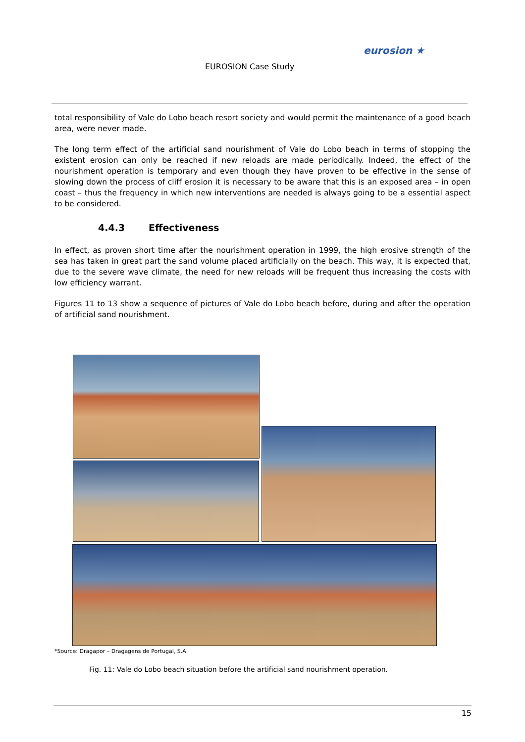EUROSION Case Study
eurosion ★
total responsibility of Vale do Lobo beach resort society and would permit the maintenance of a good beach area, were never made.
The long term effect of the artificial sand nourishment of Vale do Lobo beach in terms of stopping the existent erosion can only be reached if new reloads are made periodically. Indeed, the effect of the nourishment operation is temporary and even though they have proven to be effective in the sense of slowing down the process of cliff erosion it is necessary to be aware that this is an exposed area – in open coast – thus the frequency in which new interventions are needed is always going to be a essential aspect to be considered.
4.4.3 Effectiveness
In effect, as proven short time after the nourishment operation in 1999, the high erosive strength of the sea has taken in great part the sand volume placed artificially on the beach. This way, it is expected that, due to the severe wave climate, the need for new reloads will be frequent thus increasing the costs with low efficiency warrant.
Figures 11 to 13 show a sequence of pictures of Vale do Lobo beach before, during and after the operation of artificial sand nourishment.
*Source: Dragapor – Dragagens de Portugal, S.A.
Fig. 11: Vale do Lobo beach situation before the artificial sand nourishment operation.
15